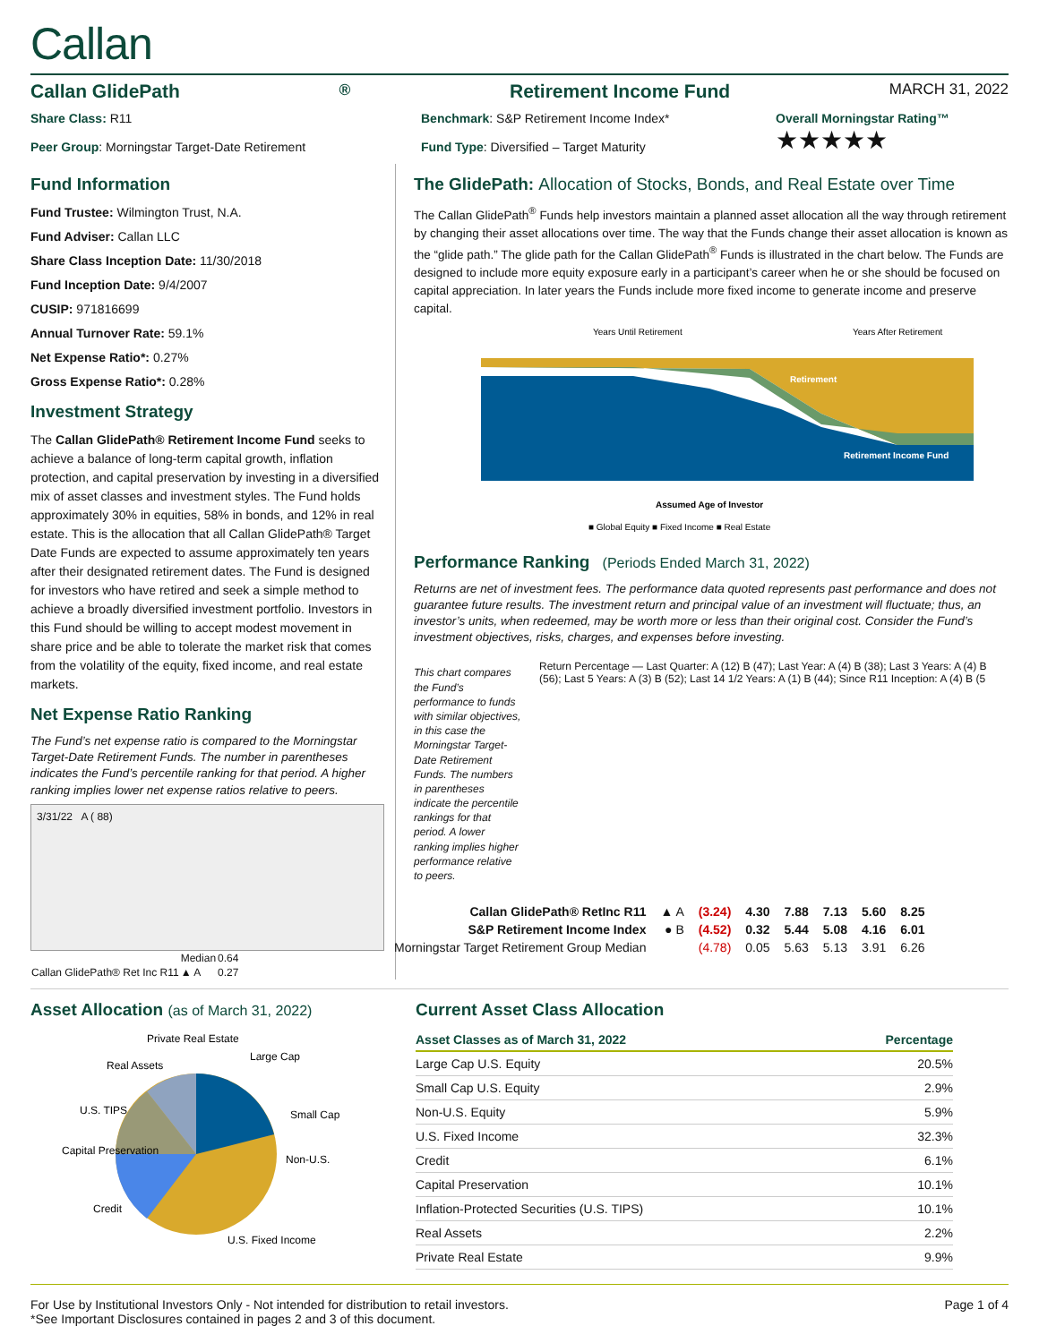Callan
Callan GlidePath<sup>®</sup> Retirement Income Fund MARCH 31, 2022
Share Class: R11
Peer Group: Morningstar Target-Date Retirement
Benchmark: S&P Retirement Income Index*
Fund Type: Diversified – Target Maturity
Overall Morningstar Rating™
★★★★★
Fund Information
Fund Trustee: Wilmington Trust, N.A.
Fund Adviser: Callan LLC
Share Class Inception Date: 11/30/2018
Fund Inception Date: 9/4/2007
CUSIP: 971816699
Annual Turnover Rate: 59.1%
Net Expense Ratio*: 0.27%
Gross Expense Ratio*: 0.28%
Investment Strategy
The Callan GlidePath® Retirement Income Fund seeks to achieve a balance of long-term capital growth, inflation protection, and capital preservation by investing in a diversified mix of asset classes and investment styles. The Fund holds approximately 30% in equities, 58% in bonds, and 12% in real estate. This is the allocation that all Callan GlidePath® Target Date Funds are expected to assume approximately ten years after their designated retirement dates. The Fund is designed for investors who have retired and seek a simple method to achieve a broadly diversified investment portfolio. Investors in this Fund should be willing to accept modest movement in share price and be able to tolerate the market risk that comes from the volatility of the equity, fixed income, and real estate markets.
Net Expense Ratio Ranking
The Fund’s net expense ratio is compared to the Morningstar Target-Date Retirement Funds. The number in parentheses indicates the Fund’s percentile ranking for that period. A higher ranking implies lower net expense ratios relative to peers.
3/31/22 A ( 88)
| | Median | 0.64 |
| Callan GlidePath® Ret Inc R11 | ▲ A | 0.27 |
The GlidePath: Allocation of Stocks, Bonds, and Real Estate over Time
The Callan GlidePath<sup>®</sup> Funds help investors maintain a planned asset allocation all the way through retirement by changing their asset allocations over time. The way that the Funds change their asset allocation is known as the “glide path.” The glide path for the Callan GlidePath<sup>®</sup> Funds is illustrated in the chart below. The Funds are designed to include more equity exposure early in a participant’s career when he or she should be focused on capital appreciation. In later years the Funds include more fixed income to generate income and preserve capital.
Years Until Retirement
Years After Retirement
Retirement
Retirement Income Fund
Assumed Age of Investor
■ Global Equity ■ Fixed Income ■ Real Estate
Performance Ranking (Periods Ended March 31, 2022)
Returns are net of investment fees. The performance data quoted represents past performance and does not guarantee future results. The investment return and principal value of an investment will fluctuate; thus, an investor’s units, when redeemed, may be worth more or less than their original cost. Consider the Fund’s investment objectives, risks, charges, and expenses before investing.
This chart compares the Fund’s performance to funds with similar objectives, in this case the Morningstar Target-Date Retirement Funds. The numbers in parentheses indicate the percentile rankings for that period. A lower ranking implies higher performance relative to peers.
Return Percentage — Last Quarter: A (12) B (47); Last Year: A (4) B (38); Last 3 Years: A (4) B (56); Last 5 Years: A (3) B (52); Last 14 1/2 Years: A (1) B (44); Since R11 Inception: A (4) B (5
| Callan GlidePath® RetInc R11 | ▲ A | (3.24) | 4.30 | 7.88 | 7.13 | 5.60 | 8.25 |
| S&P Retirement Income Index | ● B | (4.52) | 0.32 | 5.44 | 5.08 | 4.16 | 6.01 |
| Morningstar Target Retirement Group Median | | (4.78) | 0.05 | 5.63 | 5.13 | 3.91 | 6.26 |
Asset Allocation (as of March 31, 2022)
Large Cap
Small Cap
Non-U.S.
U.S. Fixed Income
Credit
Capital Preservation
U.S. TIPS
Real Assets
Private Real Estate
Current Asset Class Allocation
| Asset Classes as of March 31, 2022 | Percentage |
| --- | --- |
| Large Cap U.S. Equity | 20.5% |
| Small Cap U.S. Equity | 2.9% |
| Non-U.S. Equity | 5.9% |
| U.S. Fixed Income | 32.3% |
| Credit | 6.1% |
| Capital Preservation | 10.1% |
| Inflation-Protected Securities (U.S. TIPS) | 10.1% |
| Real Assets | 2.2% |
| Private Real Estate | 9.9% |
For Use by Institutional Investors Only - Not intended for distribution to retail investors.
*See Important Disclosures contained in pages 2 and 3 of this document.
Page 1 of 4